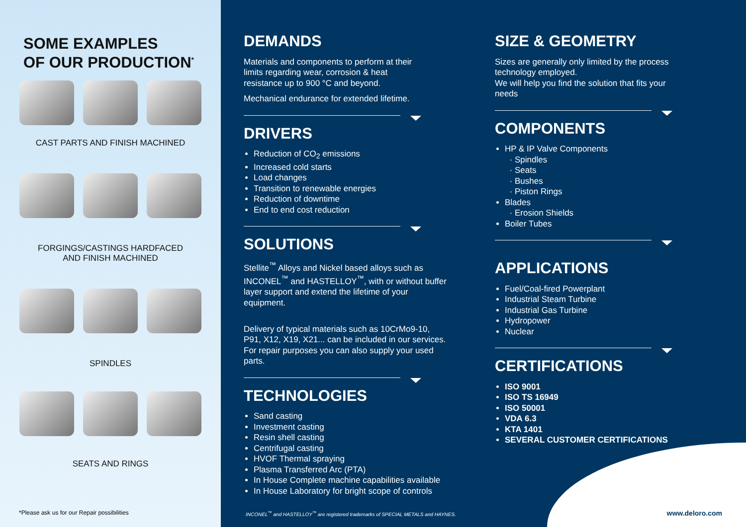SOME EXAMPLES
OF OUR PRODUCTION<sup>*</sup>
CAST PARTS AND FINISH MACHINED
FORGINGS/CASTINGS HARDFACED
AND FINISH MACHINED
SPINDLES
SEATS AND RINGS
*Please ask us for our Repair possibilities
DEMANDS
Materials and components to perform at their limits regarding wear, corrosion & heat resistance up to 900 °C and beyond.
Mechanical endurance for extended lifetime.
DRIVERS
Reduction of CO<sub>2</sub> emissions
Increased cold starts
Load changes
Transition to renewable energies
Reduction of downtime
End to end cost reduction
SOLUTIONS
Stellite<sup>™</sup> Alloys and Nickel based alloys such as INCONEL<sup>™</sup> and HASTELLOY<sup>™</sup>, with or without buffer layer support and extend the lifetime of your equipment.
Delivery of typical materials such as 10CrMo9-10, P91, X12, X19, X21... can be included in our services. For repair purposes you can also supply your used parts.
TECHNOLOGIES
Sand casting
Investment casting
Resin shell casting
Centrifugal casting
HVOF Thermal spraying
Plasma Transferred Arc (PTA)
In House Complete machine capabilities available
In House Laboratory for bright scope of controls
SIZE & GEOMETRY
Sizes are generally only limited by the process technology employed.
We will help you find the solution that fits your needs
COMPONENTS
HP & IP Valve Components
Spindles
Seats
Bushes
Piston Rings
Blades
Erosion Shields
Boiler Tubes
APPLICATIONS
Fuel/Coal-fired Powerplant
Industrial Steam Turbine
Industrial Gas Turbine
Hydropower
Nuclear
CERTIFICATIONS
ISO 9001
ISO TS 16949
ISO 50001
VDA 6.3
KTA 1401
SEVERAL CUSTOMER CERTIFICATIONS
INCONEL<sup>™</sup> and HASTELLOY<sup>™</sup> are registered trademarks of SPECIAL METALS and HAYNES.
www.deloro.com